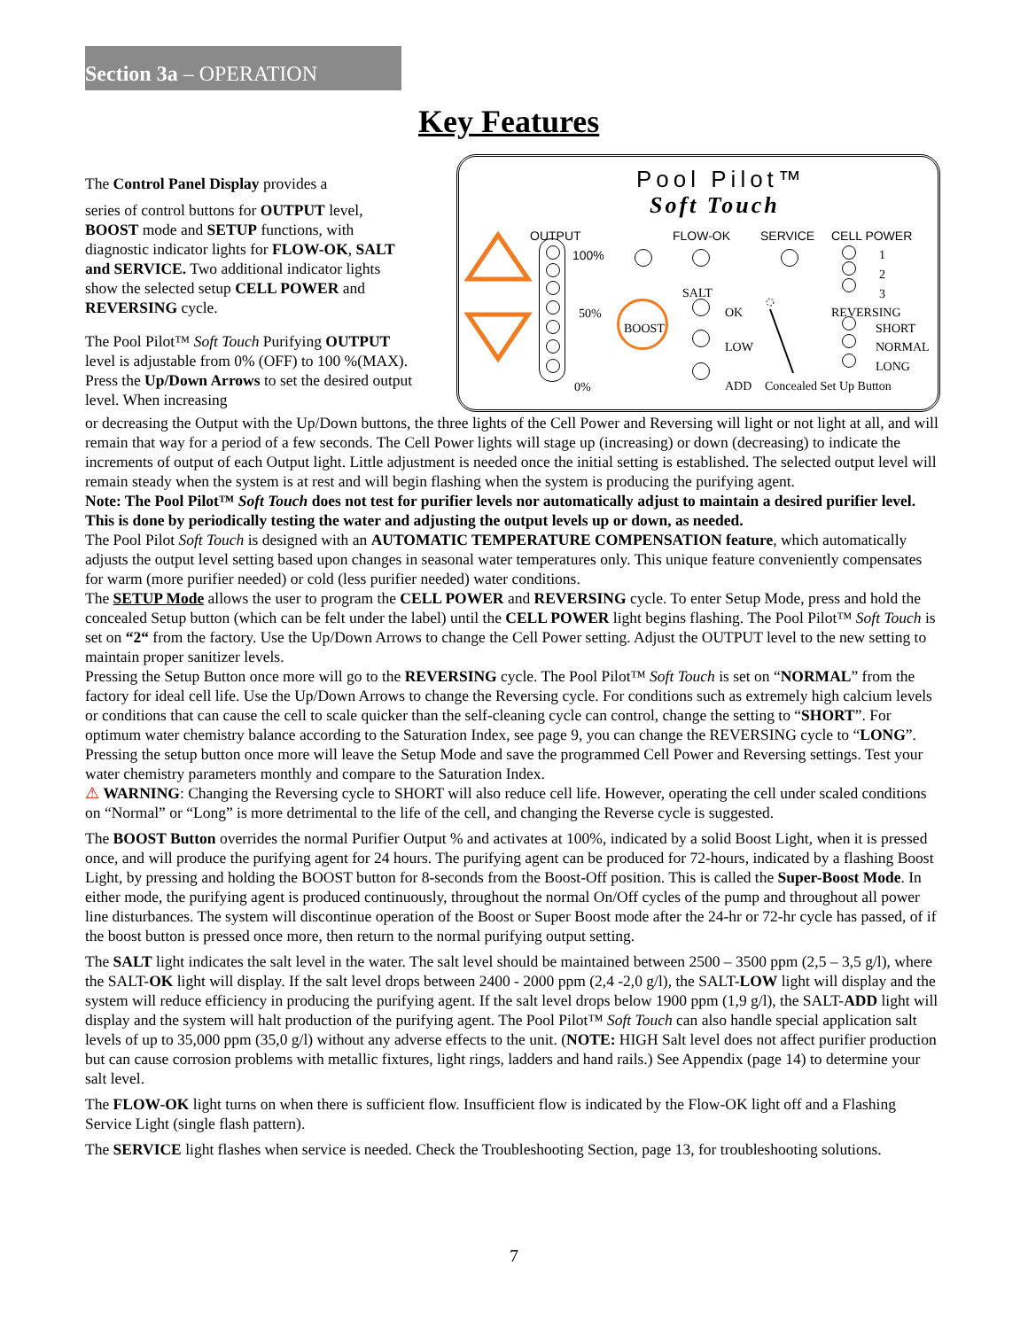Section 3a – OPERATION
Key Features
The Control Panel Display provides a
series of control buttons for OUTPUT level, BOOST mode and SETUP functions, with diagnostic indicator lights for FLOW-OK, SALT and SERVICE. Two additional indicator lights show the selected setup CELL POWER and REVERSING cycle.
The Pool Pilot™ Soft Touch Purifying OUTPUT level is adjustable from 0% (OFF) to 100 %(MAX). Press the Up/Down Arrows to set the desired output level. When increasing
Pool Pilot™
Soft Touch
OUTPUT FLOW-OK SERVICE CELL POWER
100%
50%
0%
1
2
3
SALT
BOOST
OK
LOW
ADD Concealed Set Up Button
REVERSING
SHORT
NORMAL
LONG
or decreasing the Output with the Up/Down buttons, the three lights of the Cell Power and Reversing will light or not light at all, and will remain that way for a period of a few seconds. The Cell Power lights will stage up (increasing) or down (decreasing) to indicate the increments of output of each Output light. Little adjustment is needed once the initial setting is established. The selected output level will remain steady when the system is at rest and will begin flashing when the system is producing the purifying agent.
Note: The Pool Pilot™ Soft Touch does not test for purifier levels nor automatically adjust to maintain a desired purifier level. This is done by periodically testing the water and adjusting the output levels up or down, as needed.
The Pool Pilot Soft Touch is designed with an AUTOMATIC TEMPERATURE COMPENSATION feature, which automatically adjusts the output level setting based upon changes in seasonal water temperatures only. This unique feature conveniently compensates for warm (more purifier needed) or cold (less purifier needed) water conditions.
The SETUP Mode allows the user to program the CELL POWER and REVERSING cycle. To enter Setup Mode, press and hold the concealed Setup button (which can be felt under the label) until the CELL POWER light begins flashing. The Pool Pilot™ Soft Touch is set on “2“ from the factory. Use the Up/Down Arrows to change the Cell Power setting. Adjust the OUTPUT level to the new setting to maintain proper sanitizer levels.
Pressing the Setup Button once more will go to the REVERSING cycle. The Pool Pilot™ Soft Touch is set on “NORMAL” from the factory for ideal cell life. Use the Up/Down Arrows to change the Reversing cycle. For conditions such as extremely high calcium levels or conditions that can cause the cell to scale quicker than the self-cleaning cycle can control, change the setting to “SHORT”. For optimum water chemistry balance according to the Saturation Index, see page 9, you can change the REVERSING cycle to “LONG”. Pressing the setup button once more will leave the Setup Mode and save the programmed Cell Power and Reversing settings. Test your water chemistry parameters monthly and compare to the Saturation Index.
⚠ WARNING: Changing the Reversing cycle to SHORT will also reduce cell life. However, operating the cell under scaled conditions on “Normal” or “Long” is more detrimental to the life of the cell, and changing the Reverse cycle is suggested.
The BOOST Button overrides the normal Purifier Output % and activates at 100%, indicated by a solid Boost Light, when it is pressed once, and will produce the purifying agent for 24 hours. The purifying agent can be produced for 72-hours, indicated by a flashing Boost Light, by pressing and holding the BOOST button for 8-seconds from the Boost-Off position. This is called the Super-Boost Mode. In either mode, the purifying agent is produced continuously, throughout the normal On/Off cycles of the pump and throughout all power line disturbances. The system will discontinue operation of the Boost or Super Boost mode after the 24-hr or 72-hr cycle has passed, of if the boost button is pressed once more, then return to the normal purifying output setting.
The SALT light indicates the salt level in the water. The salt level should be maintained between 2500 – 3500 ppm (2,5 – 3,5 g/l), where the SALT-OK light will display. If the salt level drops between 2400 - 2000 ppm (2,4 -2,0 g/l), the SALT-LOW light will display and the system will reduce efficiency in producing the purifying agent. If the salt level drops below 1900 ppm (1,9 g/l), the SALT-ADD light will display and the system will halt production of the purifying agent. The Pool Pilot™ Soft Touch can also handle special application salt levels of up to 35,000 ppm (35,0 g/l) without any adverse effects to the unit. (NOTE: HIGH Salt level does not affect purifier production but can cause corrosion problems with metallic fixtures, light rings, ladders and hand rails.) See Appendix (page 14) to determine your salt level.
The FLOW-OK light turns on when there is sufficient flow. Insufficient flow is indicated by the Flow-OK light off and a Flashing Service Light (single flash pattern).
The SERVICE light flashes when service is needed. Check the Troubleshooting Section, page 13, for troubleshooting solutions.
7